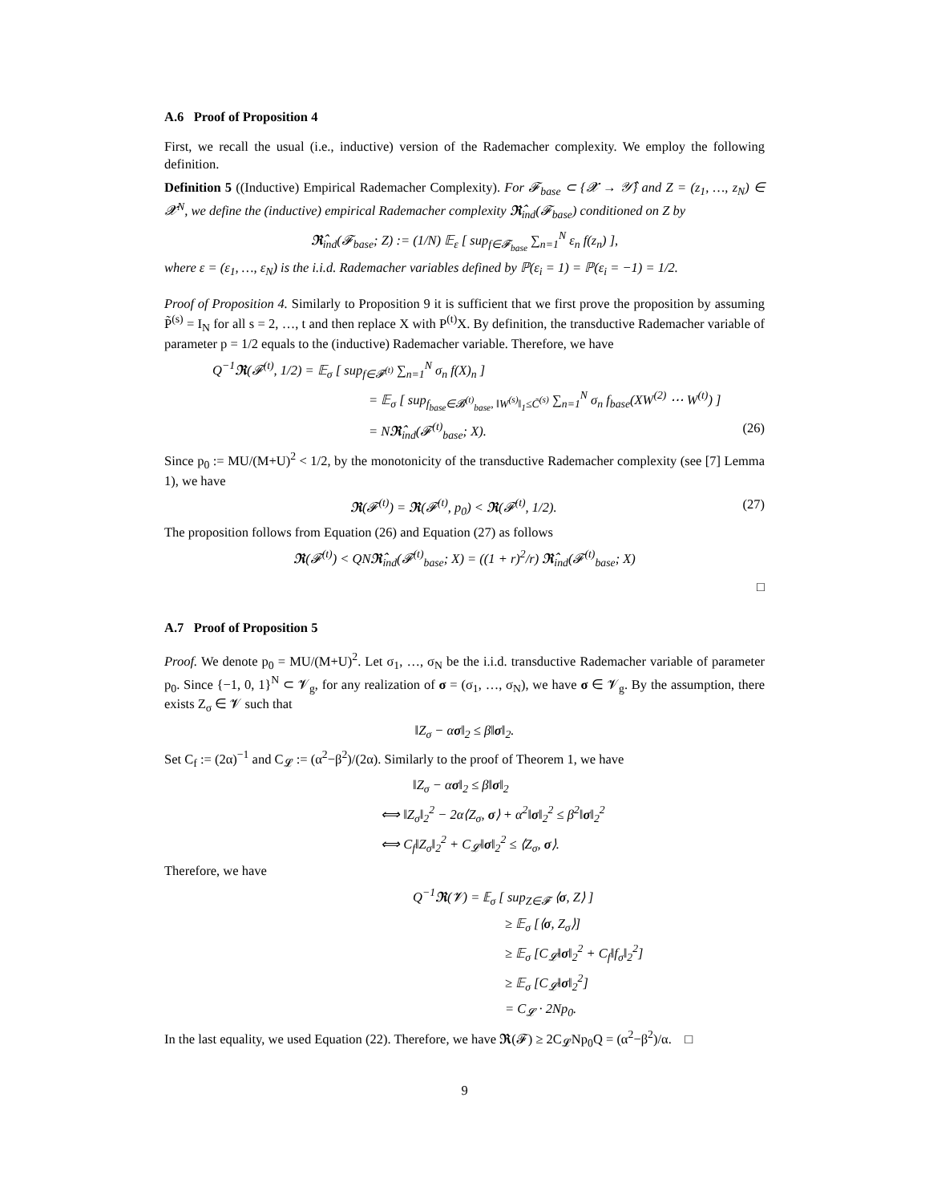A.6 Proof of Proposition 4
First, we recall the usual (i.e., inductive) version of the Rademacher complexity. We employ the following definition.
Definition 5 ((Inductive) Empirical Rademacher Complexity). For 𝓕<sub>base</sub> ⊂ {𝓧 → 𝒴̂} and Z = (z<sub>1</sub>, …, z<sub>N</sub>) ∈ 𝓧<sup>N</sup>, we define the (inductive) empirical Rademacher complexity 𝕽̂<sub>ind</sub>(𝓕<sub>base</sub>) conditioned on Z by
𝕽̂<sub>ind</sub>(𝓕<sub>base</sub>; Z) := (1/N) 𝔼<sub>ε</sub> [ sup<sub>f∈𝓕<sub>base</sub></sub> ∑<sub>n=1</sub><sup>N</sup> ε<sub>n</sub> f(z<sub>n</sub>) ],
where ε = (ε<sub>1</sub>, …, ε<sub>N</sub>) is the i.i.d. Rademacher variables defined by ℙ(ε<sub>i</sub> = 1) = ℙ(ε<sub>i</sub> = −1) = 1/2.
Proof of Proposition 4. Similarly to Proposition 9 it is sufficient that we first prove the proposition by assuming P̃<sup>(s)</sup> = I<sub>N</sub> for all s = 2, …, t and then replace X with P<sup>(t)</sup>X. By definition, the transductive Rademacher variable of parameter p = 1/2 equals to the (inductive) Rademacher variable. Therefore, we have
Q<sup>−1</sup>𝕽(𝓕<sup>(t)</sup>, 1/2) = 𝔼<sub>σ</sub> [ sup<sub>f∈𝓕<sup>(t)</sup></sub> ∑<sub>n=1</sub><sup>N</sup> σ<sub>n</sub> f(X)<sub>n</sub> ]
= 𝔼<sub>σ</sub> [ sup<sub>f<sub>base</sub>∈𝓑<sup>(t)</sup><sub>base</sub>, ‖W<sup>(s)</sup>‖<sub>1</sub>≤C̃<sup>(s)</sup></sub> ∑<sub>n=1</sub><sup>N</sup> σ<sub>n</sub> f<sub>base</sub>(XW<sup>(2)</sup> ⋯ W<sup>(t)</sup>) ]
= N𝕽̂<sub>ind</sub>(𝓕<sup>(t)</sup><sub>base</sub>; X). (26)
Since p<sub>0</sub> := MU/(M+U)<sup>2</sup> < 1/2, by the monotonicity of the transductive Rademacher complexity (see [7] Lemma 1), we have
𝕽(𝓕<sup>(t)</sup>) = 𝕽(𝓕<sup>(t)</sup>, p<sub>0</sub>) < 𝕽(𝓕<sup>(t)</sup>, 1/2). (27)
The proposition follows from Equation (26) and Equation (27) as follows
𝕽(𝓕<sup>(t)</sup>) < QN𝕽̂<sub>ind</sub>(𝓕<sup>(t)</sup><sub>base</sub>; X) = ((1 + r)<sup>2</sup>/r) 𝕽̂<sub>ind</sub>(𝓕<sup>(t)</sup><sub>base</sub>; X)
□
A.7 Proof of Proposition 5
Proof. We denote p<sub>0</sub> = MU/(M+U)<sup>2</sup>. Let σ<sub>1</sub>, …, σ<sub>N</sub> be the i.i.d. transductive Rademacher variable of parameter p<sub>0</sub>. Since {−1, 0, 1}<sup>N</sup> ⊂ 𝓥<sub>g</sub>, for any realization of σ = (σ<sub>1</sub>, …, σ<sub>N</sub>), we have σ ∈ 𝓥<sub>g</sub>. By the assumption, there exists Z<sub>σ</sub> ∈ 𝓥 such that
‖Z<sub>σ</sub> − ασ‖<sub>2</sub> ≤ β‖σ‖<sub>2</sub>.
Set C<sub>f</sub> := (2α)<sup>−1</sup> and C<sub>𝓛</sub> := (α<sup>2</sup>−β<sup>2</sup>)/(2α). Similarly to the proof of Theorem 1, we have
‖Z<sub>σ</sub> − ασ‖<sub>2</sub> ≤ β‖σ‖<sub>2</sub>
⟺ ‖Z<sub>σ</sub>‖<sub>2</sub><sup>2</sup> − 2α⟨Z<sub>σ</sub>, σ⟩ + α<sup>2</sup>‖σ‖<sub>2</sub><sup>2</sup> ≤ β<sup>2</sup>‖σ‖<sub>2</sub><sup>2</sup>
⟺ C<sub>f</sub>‖Z<sub>σ</sub>‖<sub>2</sub><sup>2</sup> + C<sub>𝓛</sub>‖σ‖<sub>2</sub><sup>2</sup> ≤ ⟨Z<sub>σ</sub>, σ⟩.
Therefore, we have
Q<sup>−1</sup>𝕽(𝓥) = 𝔼<sub>σ</sub> [ sup<sub>Z∈𝓕</sub> ⟨σ, Z⟩ ]
≥ 𝔼<sub>σ</sub> [⟨σ, Z<sub>σ</sub>⟩]
≥ 𝔼<sub>σ</sub> [C<sub>𝓛</sub>‖σ‖<sub>2</sub><sup>2</sup> + C<sub>f</sub>‖f<sub>σ</sub>‖<sub>2</sub><sup>2</sup>]
≥ 𝔼<sub>σ</sub> [C<sub>𝓛</sub>‖σ‖<sub>2</sub><sup>2</sup>]
= C<sub>𝓛</sub> · 2Np<sub>0</sub>.
In the last equality, we used Equation (22). Therefore, we have 𝕽(𝓕) ≥ 2C<sub>𝓛</sub>Np<sub>0</sub>Q = (α<sup>2</sup>−β<sup>2</sup>)/α. □
9